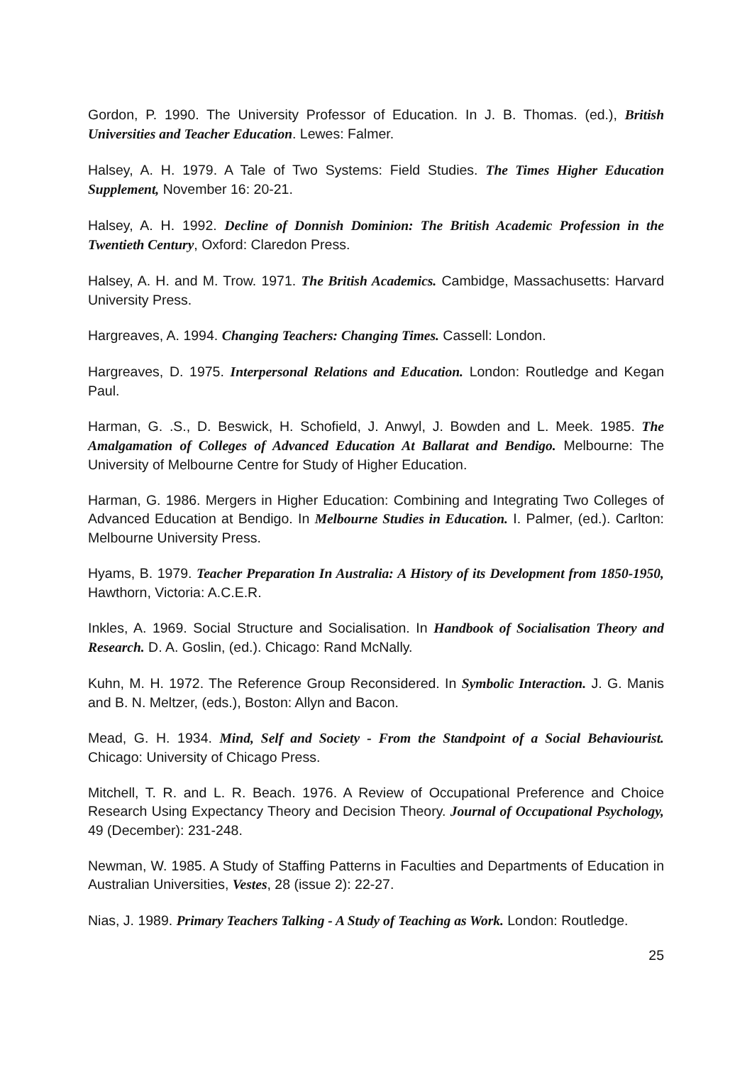Gordon, P. 1990. The University Professor of Education. In J. B. Thomas. (ed.), British Universities and Teacher Education. Lewes: Falmer.
Halsey, A. H. 1979. A Tale of Two Systems: Field Studies. The Times Higher Education Supplement, November 16: 20-21.
Halsey, A. H. 1992. Decline of Donnish Dominion: The British Academic Profession in the Twentieth Century, Oxford: Claredon Press.
Halsey, A. H. and M. Trow. 1971. The British Academics. Cambidge, Massachusetts: Harvard University Press.
Hargreaves, A. 1994. Changing Teachers: Changing Times. Cassell: London.
Hargreaves, D. 1975. Interpersonal Relations and Education. London: Routledge and Kegan Paul.
Harman, G. .S., D. Beswick, H. Schofield, J. Anwyl, J. Bowden and L. Meek. 1985. The Amalgamation of Colleges of Advanced Education At Ballarat and Bendigo. Melbourne: The University of Melbourne Centre for Study of Higher Education.
Harman, G. 1986. Mergers in Higher Education: Combining and Integrating Two Colleges of Advanced Education at Bendigo. In Melbourne Studies in Education. I. Palmer, (ed.). Carlton: Melbourne University Press.
Hyams, B. 1979. Teacher Preparation In Australia: A History of its Development from 1850-1950, Hawthorn, Victoria: A.C.E.R.
Inkles, A. 1969. Social Structure and Socialisation. In Handbook of Socialisation Theory and Research. D. A. Goslin, (ed.). Chicago: Rand McNally.
Kuhn, M. H. 1972. The Reference Group Reconsidered. In Symbolic Interaction. J. G. Manis and B. N. Meltzer, (eds.), Boston: Allyn and Bacon.
Mead, G. H. 1934. Mind, Self and Society - From the Standpoint of a Social Behaviourist. Chicago: University of Chicago Press.
Mitchell, T. R. and L. R. Beach. 1976. A Review of Occupational Preference and Choice Research Using Expectancy Theory and Decision Theory. Journal of Occupational Psychology, 49 (December): 231-248.
Newman, W. 1985. A Study of Staffing Patterns in Faculties and Departments of Education in Australian Universities, Vestes, 28 (issue 2): 22-27.
Nias, J. 1989. Primary Teachers Talking - A Study of Teaching as Work. London: Routledge.
25